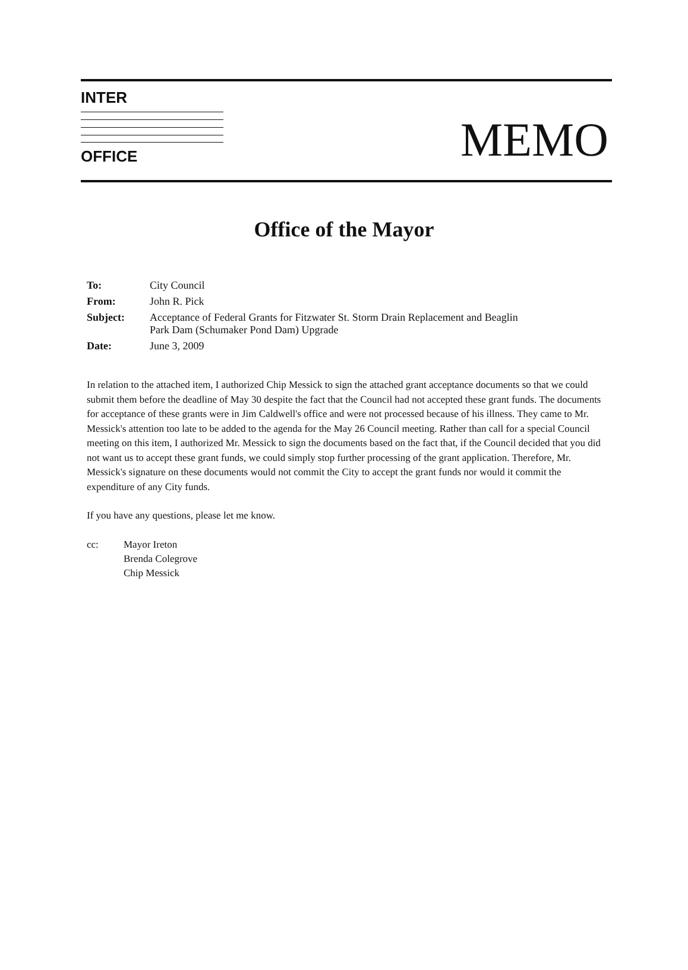INTER
OFFICE
MEMO
Office of the Mayor
| To: | City Council |
| From: | John R. Pick |
| Subject: | Acceptance of Federal Grants for Fitzwater St. Storm Drain Replacement and Beaglin Park Dam (Schumaker Pond Dam) Upgrade |
| Date: | June 3, 2009 |
In relation to the attached item, I authorized Chip Messick to sign the attached grant acceptance documents so that we could submit them before the deadline of May 30 despite the fact that the Council had not accepted these grant funds. The documents for acceptance of these grants were in Jim Caldwell's office and were not processed because of his illness. They came to Mr. Messick's attention too late to be added to the agenda for the May 26 Council meeting. Rather than call for a special Council meeting on this item, I authorized Mr. Messick to sign the documents based on the fact that, if the Council decided that you did not want us to accept these grant funds, we could simply stop further processing of the grant application. Therefore, Mr. Messick's signature on these documents would not commit the City to accept the grant funds nor would it commit the expenditure of any City funds.
If you have any questions, please let me know.
cc: Mayor Ireton
Brenda Colegrove
Chip Messick